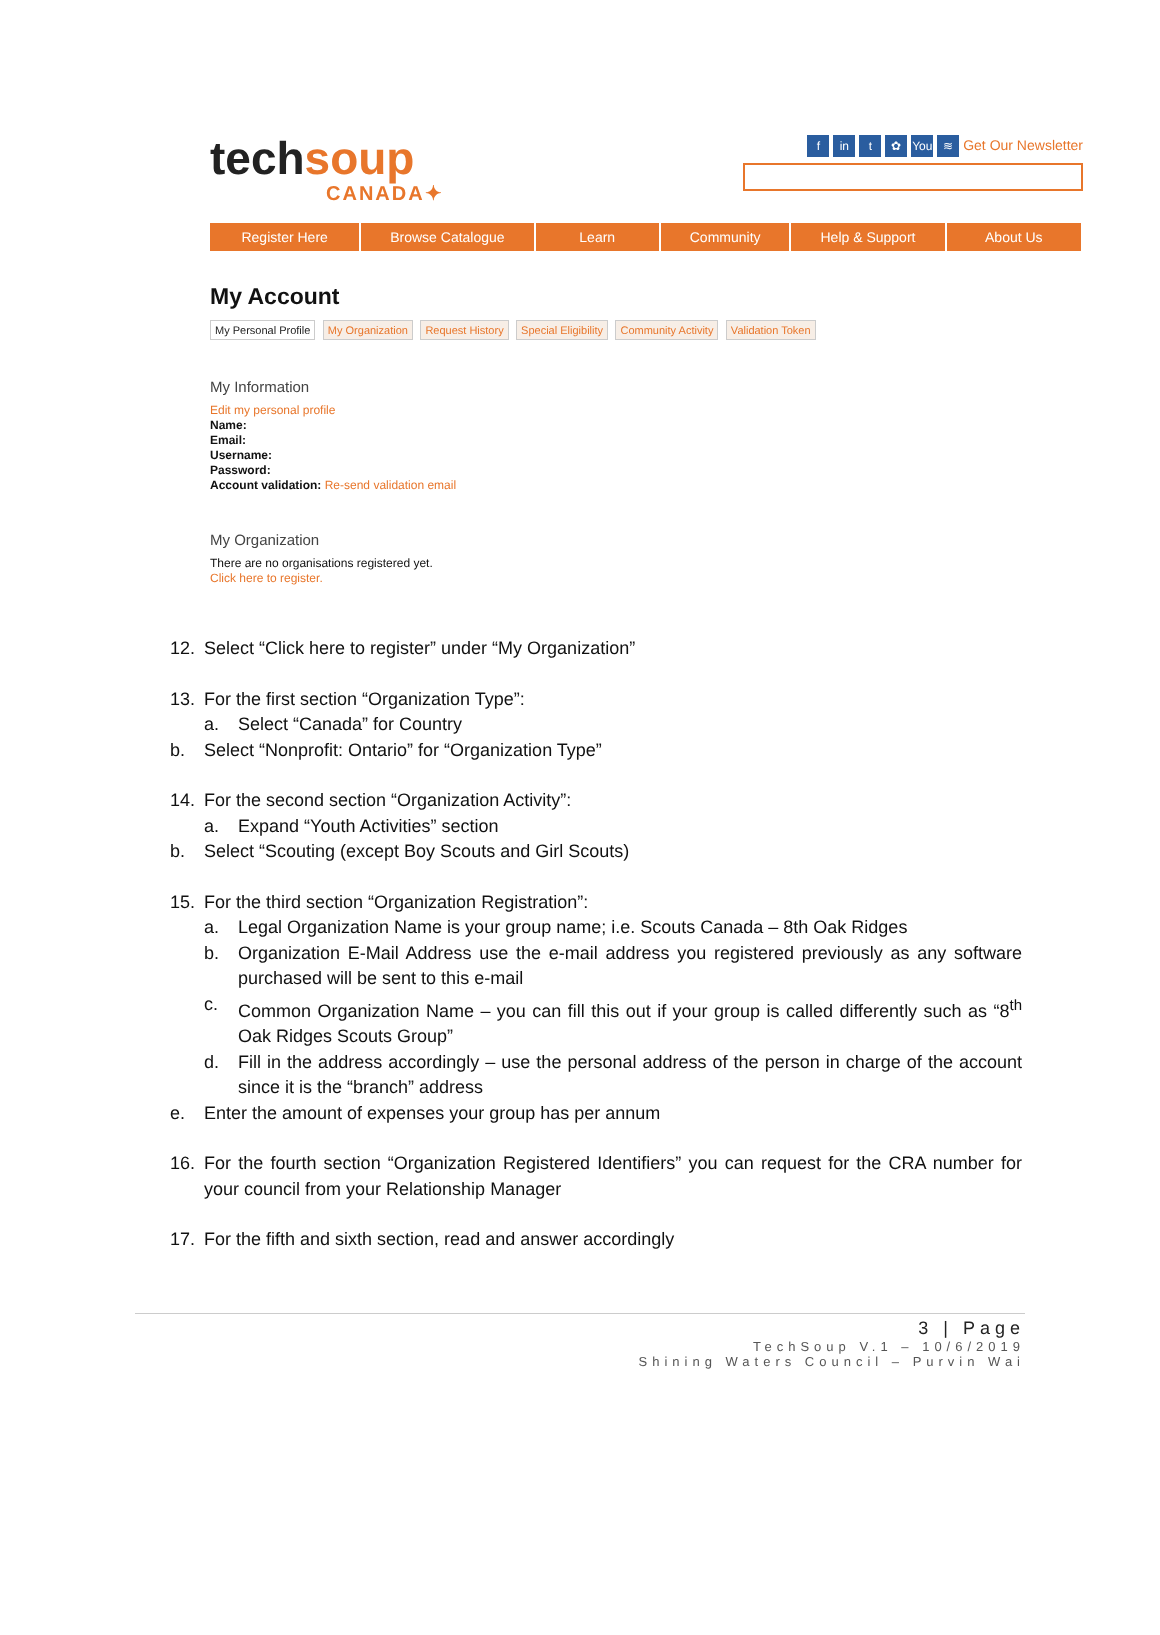techsoup
CANADA✦
fin t ✿ You ≋ Get Our Newsletter
Register Here Browse Catalogue Learn Community Help & Support About Us
My Account
My Personal Profile My Organization Request History Special Eligibility Community Activity Validation Token
My Information
Edit my personal profile
Name:
Email:
Username:
Password:
Account validation: Re-send validation email
My Organization
There are no organisations registered yet.
Click here to register.
12. Select “Click here to register” under “My Organization”
13. For the first section “Organization Type”:
a. Select “Canada” for Country
b. Select “Nonprofit: Ontario” for “Organization Type”
14. For the second section “Organization Activity”:
a. Expand “Youth Activities” section
b. Select “Scouting (except Boy Scouts and Girl Scouts)
15. For the third section “Organization Registration”:
a. Legal Organization Name is your group name; i.e. Scouts Canada – 8th Oak Ridges
b. Organization E-Mail Address use the e-mail address you registered previously as any software purchased will be sent to this e-mail
c. Common Organization Name – you can fill this out if your group is called differently such as “8<sup>th</sup> Oak Ridges Scouts Group”
d. Fill in the address accordingly – use the personal address of the person in charge of the account since it is the “branch” address
e. Enter the amount of expenses your group has per annum
16. For the fourth section “Organization Registered Identifiers” you can request for the CRA number for your council from your Relationship Manager
17. For the fifth and sixth section, read and answer accordingly
3 | Page
TechSoup V.1 – 10/6/2019
Shining Waters Council – Purvin Wai